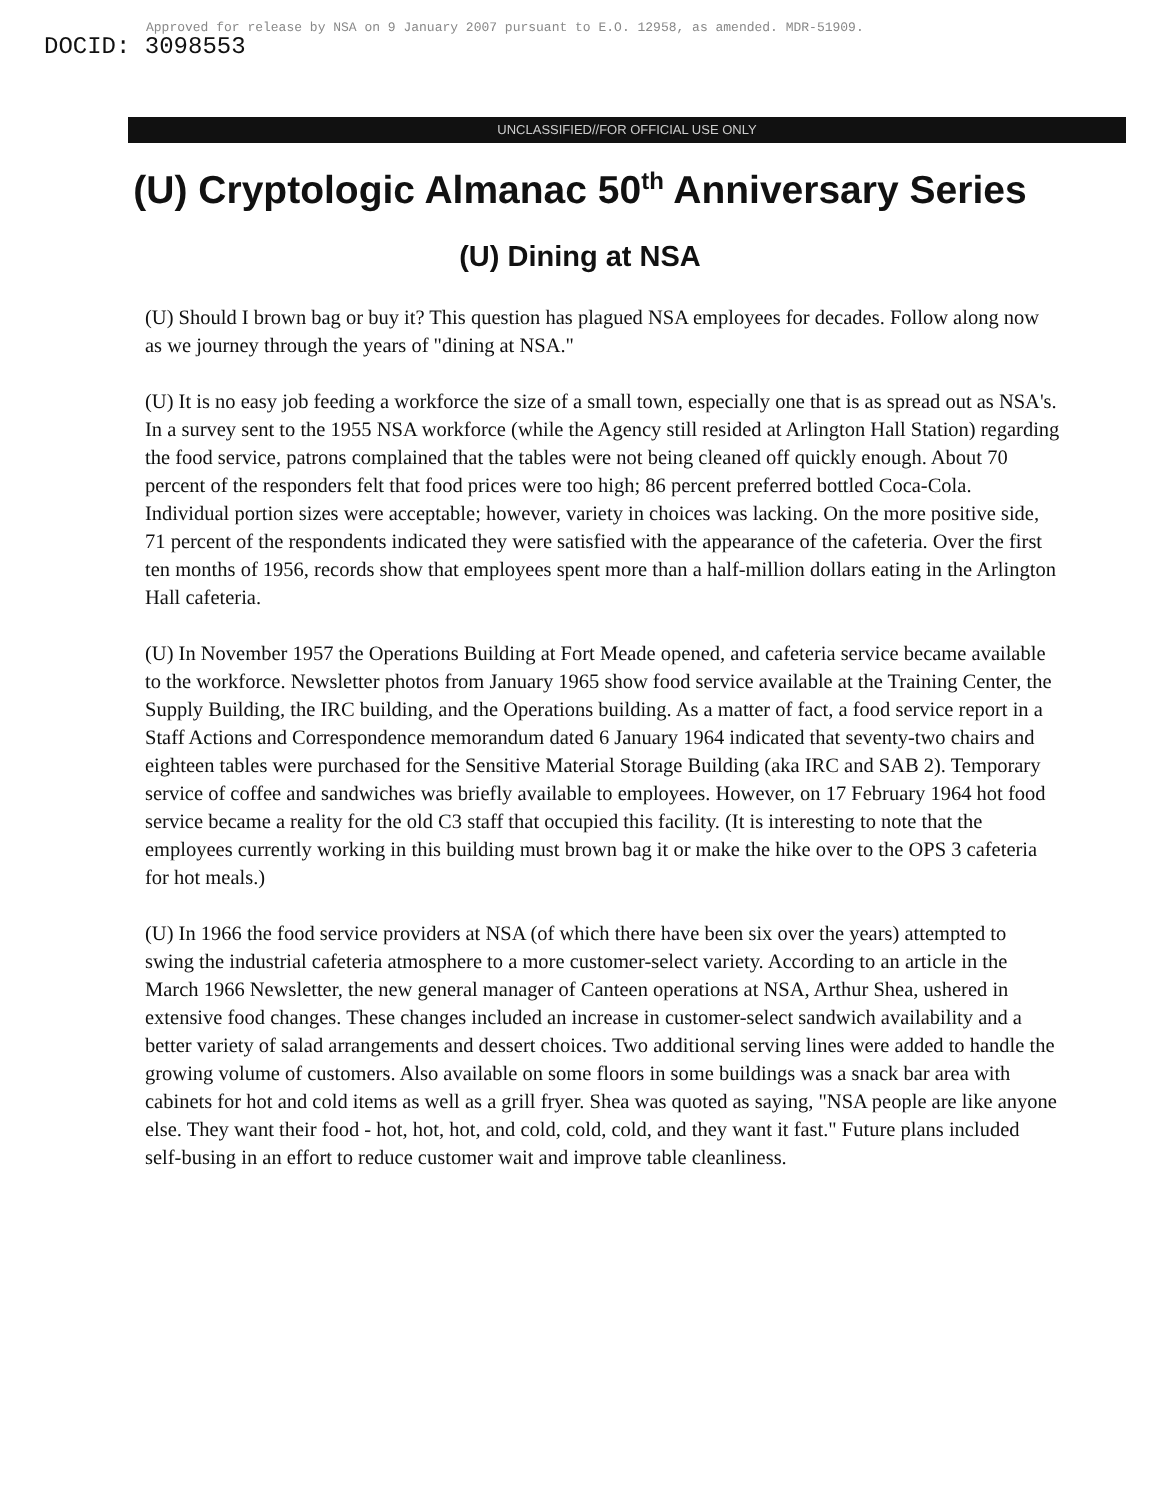Approved for release by NSA on 9 January 2007 pursuant to E.O. 12958, as amended. MDR-51909.
DOCID: 3098553
UNCLASSIFIED//FOR OFFICIAL USE ONLY
(U) Cryptologic Almanac 50<sup>th</sup> Anniversary Series
(U) Dining at NSA
(U) Should I brown bag or buy it? This question has plagued NSA employees for decades. Follow along now as we journey through the years of "dining at NSA."
(U) It is no easy job feeding a workforce the size of a small town, especially one that is as spread out as NSA's. In a survey sent to the 1955 NSA workforce (while the Agency still resided at Arlington Hall Station) regarding the food service, patrons complained that the tables were not being cleaned off quickly enough. About 70 percent of the responders felt that food prices were too high; 86 percent preferred bottled Coca-Cola. Individual portion sizes were acceptable; however, variety in choices was lacking. On the more positive side, 71 percent of the respondents indicated they were satisfied with the appearance of the cafeteria. Over the first ten months of 1956, records show that employees spent more than a half-million dollars eating in the Arlington Hall cafeteria.
(U) In November 1957 the Operations Building at Fort Meade opened, and cafeteria service became available to the workforce. Newsletter photos from January 1965 show food service available at the Training Center, the Supply Building, the IRC building, and the Operations building. As a matter of fact, a food service report in a Staff Actions and Correspondence memorandum dated 6 January 1964 indicated that seventy-two chairs and eighteen tables were purchased for the Sensitive Material Storage Building (aka IRC and SAB 2). Temporary service of coffee and sandwiches was briefly available to employees. However, on 17 February 1964 hot food service became a reality for the old C3 staff that occupied this facility. (It is interesting to note that the employees currently working in this building must brown bag it or make the hike over to the OPS 3 cafeteria for hot meals.)
(U) In 1966 the food service providers at NSA (of which there have been six over the years) attempted to swing the industrial cafeteria atmosphere to a more customer-select variety. According to an article in the March 1966 Newsletter, the new general manager of Canteen operations at NSA, Arthur Shea, ushered in extensive food changes. These changes included an increase in customer-select sandwich availability and a better variety of salad arrangements and dessert choices. Two additional serving lines were added to handle the growing volume of customers. Also available on some floors in some buildings was a snack bar area with cabinets for hot and cold items as well as a grill fryer. Shea was quoted as saying, "NSA people are like anyone else. They want their food - hot, hot, hot, and cold, cold, cold, and they want it fast." Future plans included self-busing in an effort to reduce customer wait and improve table cleanliness.